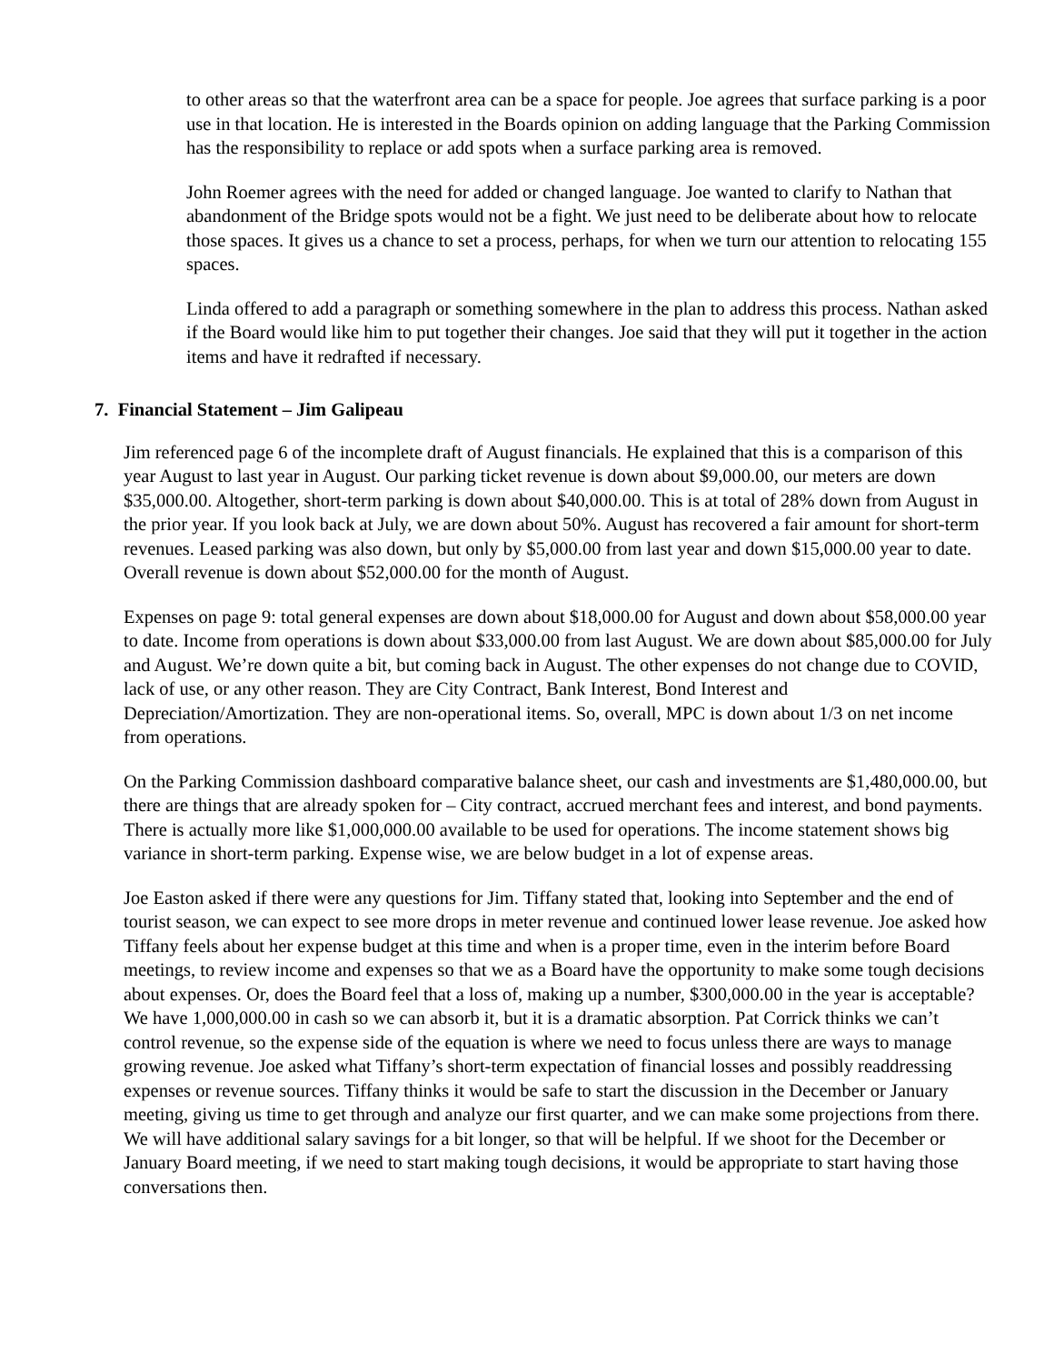to other areas so that the waterfront area can be a space for people. Joe agrees that surface parking is a poor use in that location. He is interested in the Boards opinion on adding language that the Parking Commission has the responsibility to replace or add spots when a surface parking area is removed.
John Roemer agrees with the need for added or changed language. Joe wanted to clarify to Nathan that abandonment of the Bridge spots would not be a fight. We just need to be deliberate about how to relocate those spaces. It gives us a chance to set a process, perhaps, for when we turn our attention to relocating 155 spaces.
Linda offered to add a paragraph or something somewhere in the plan to address this process. Nathan asked if the Board would like him to put together their changes. Joe said that they will put it together in the action items and have it redrafted if necessary.
7. Financial Statement – Jim Galipeau
Jim referenced page 6 of the incomplete draft of August financials. He explained that this is a comparison of this year August to last year in August. Our parking ticket revenue is down about $9,000.00, our meters are down $35,000.00. Altogether, short-term parking is down about $40,000.00. This is at total of 28% down from August in the prior year. If you look back at July, we are down about 50%. August has recovered a fair amount for short-term revenues. Leased parking was also down, but only by $5,000.00 from last year and down $15,000.00 year to date. Overall revenue is down about $52,000.00 for the month of August.
Expenses on page 9: total general expenses are down about $18,000.00 for August and down about $58,000.00 year to date. Income from operations is down about $33,000.00 from last August. We are down about $85,000.00 for July and August. We’re down quite a bit, but coming back in August. The other expenses do not change due to COVID, lack of use, or any other reason. They are City Contract, Bank Interest, Bond Interest and Depreciation/Amortization. They are non-operational items. So, overall, MPC is down about 1/3 on net income from operations.
On the Parking Commission dashboard comparative balance sheet, our cash and investments are $1,480,000.00, but there are things that are already spoken for – City contract, accrued merchant fees and interest, and bond payments. There is actually more like $1,000,000.00 available to be used for operations. The income statement shows big variance in short-term parking. Expense wise, we are below budget in a lot of expense areas.
Joe Easton asked if there were any questions for Jim. Tiffany stated that, looking into September and the end of tourist season, we can expect to see more drops in meter revenue and continued lower lease revenue. Joe asked how Tiffany feels about her expense budget at this time and when is a proper time, even in the interim before Board meetings, to review income and expenses so that we as a Board have the opportunity to make some tough decisions about expenses. Or, does the Board feel that a loss of, making up a number, $300,000.00 in the year is acceptable? We have 1,000,000.00 in cash so we can absorb it, but it is a dramatic absorption. Pat Corrick thinks we can’t control revenue, so the expense side of the equation is where we need to focus unless there are ways to manage growing revenue. Joe asked what Tiffany’s short-term expectation of financial losses and possibly readdressing expenses or revenue sources. Tiffany thinks it would be safe to start the discussion in the December or January meeting, giving us time to get through and analyze our first quarter, and we can make some projections from there. We will have additional salary savings for a bit longer, so that will be helpful. If we shoot for the December or January Board meeting, if we need to start making tough decisions, it would be appropriate to start having those conversations then.